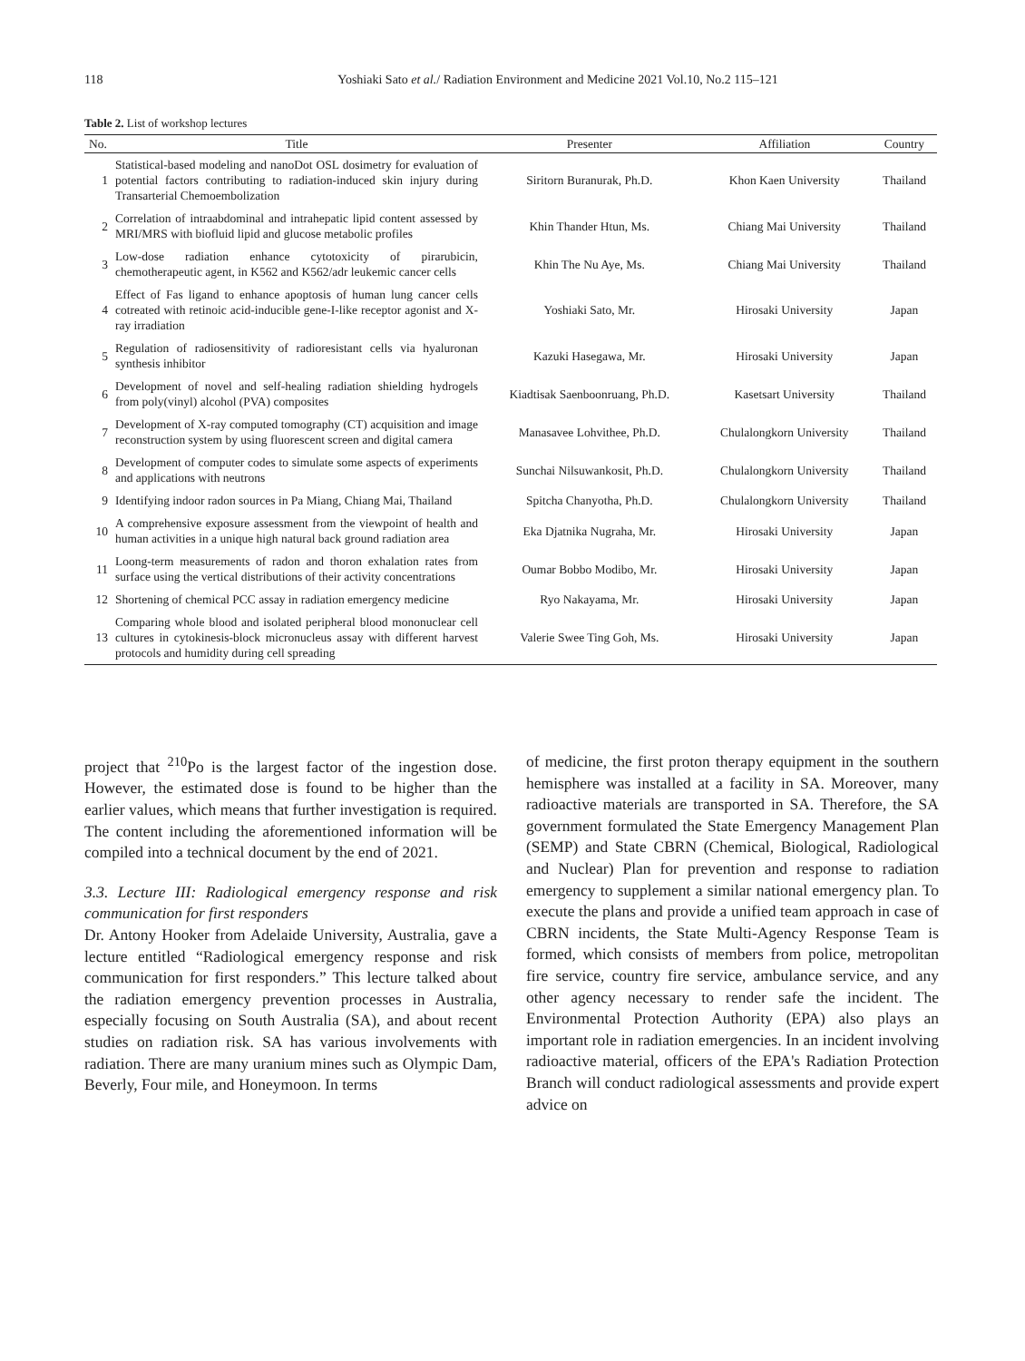118
Yoshiaki Sato et al./ Radiation Environment and Medicine 2021 Vol.10, No.2 115–121
Table 2. List of workshop lectures
| No. | Title | Presenter | Affiliation | Country |
| --- | --- | --- | --- | --- |
| 1 | Statistical-based modeling and nanoDot OSL dosimetry for evaluation of potential factors contributing to radiation-induced skin injury during Transarterial Chemoembolization | Siritorn Buranurak, Ph.D. | Khon Kaen University | Thailand |
| 2 | Correlation of intraabdominal and intrahepatic lipid content assessed by MRI/MRS with biofluid lipid and glucose metabolic profiles | Khin Thander Htun, Ms. | Chiang Mai University | Thailand |
| 3 | Low-dose radiation enhance cytotoxicity of pirarubicin, chemotherapeutic agent, in K562 and K562/adr leukemic cancer cells | Khin The Nu Aye, Ms. | Chiang Mai University | Thailand |
| 4 | Effect of Fas ligand to enhance apoptosis of human lung cancer cells cotreated with retinoic acid-inducible gene-I-like receptor agonist and X-ray irradiation | Yoshiaki Sato, Mr. | Hirosaki University | Japan |
| 5 | Regulation of radiosensitivity of radioresistant cells via hyaluronan synthesis inhibitor | Kazuki Hasegawa, Mr. | Hirosaki University | Japan |
| 6 | Development of novel and self-healing radiation shielding hydrogels from poly(vinyl) alcohol (PVA) composites | Kiadtisak Saenboonruang, Ph.D. | Kasetsart University | Thailand |
| 7 | Development of X-ray computed tomography (CT) acquisition and image reconstruction system by using fluorescent screen and digital camera | Manasavee Lohvithee, Ph.D. | Chulalongkorn University | Thailand |
| 8 | Development of computer codes to simulate some aspects of experiments and applications with neutrons | Sunchai Nilsuwankosit, Ph.D. | Chulalongkorn University | Thailand |
| 9 | Identifying indoor radon sources in Pa Miang, Chiang Mai, Thailand | Spitcha Chanyotha, Ph.D. | Chulalongkorn University | Thailand |
| 10 | A comprehensive exposure assessment from the viewpoint of health and human activities in a unique high natural back ground radiation area | Eka Djatnika Nugraha, Mr. | Hirosaki University | Japan |
| 11 | Loong-term measurements of radon and thoron exhalation rates from surface using the vertical distributions of their activity concentrations | Oumar Bobbo Modibo, Mr. | Hirosaki University | Japan |
| 12 | Shortening of chemical PCC assay in radiation emergency medicine | Ryo Nakayama, Mr. | Hirosaki University | Japan |
| 13 | Comparing whole blood and isolated peripheral blood mononuclear cell cultures in cytokinesis-block micronucleus assay with different harvest protocols and humidity during cell spreading | Valerie Swee Ting Goh, Ms. | Hirosaki University | Japan |
project that <sup>210</sup>Po is the largest factor of the ingestion dose. However, the estimated dose is found to be higher than the earlier values, which means that further investigation is required. The content including the aforementioned information will be compiled into a technical document by the end of 2021.
3.3. Lecture III: Radiological emergency response and risk communication for first responders
Dr. Antony Hooker from Adelaide University, Australia, gave a lecture entitled “Radiological emergency response and risk communication for first responders.” This lecture talked about the radiation emergency prevention processes in Australia, especially focusing on South Australia (SA), and about recent studies on radiation risk. SA has various involvements with radiation. There are many uranium mines such as Olympic Dam, Beverly, Four mile, and Honeymoon. In terms
of medicine, the first proton therapy equipment in the southern hemisphere was installed at a facility in SA. Moreover, many radioactive materials are transported in SA. Therefore, the SA government formulated the State Emergency Management Plan (SEMP) and State CBRN (Chemical, Biological, Radiological and Nuclear) Plan for prevention and response to radiation emergency to supplement a similar national emergency plan. To execute the plans and provide a unified team approach in case of CBRN incidents, the State Multi-Agency Response Team is formed, which consists of members from police, metropolitan fire service, country fire service, ambulance service, and any other agency necessary to render safe the incident. The Environmental Protection Authority (EPA) also plays an important role in radiation emergencies. In an incident involving radioactive material, officers of the EPA's Radiation Protection Branch will conduct radiological assessments and provide expert advice on